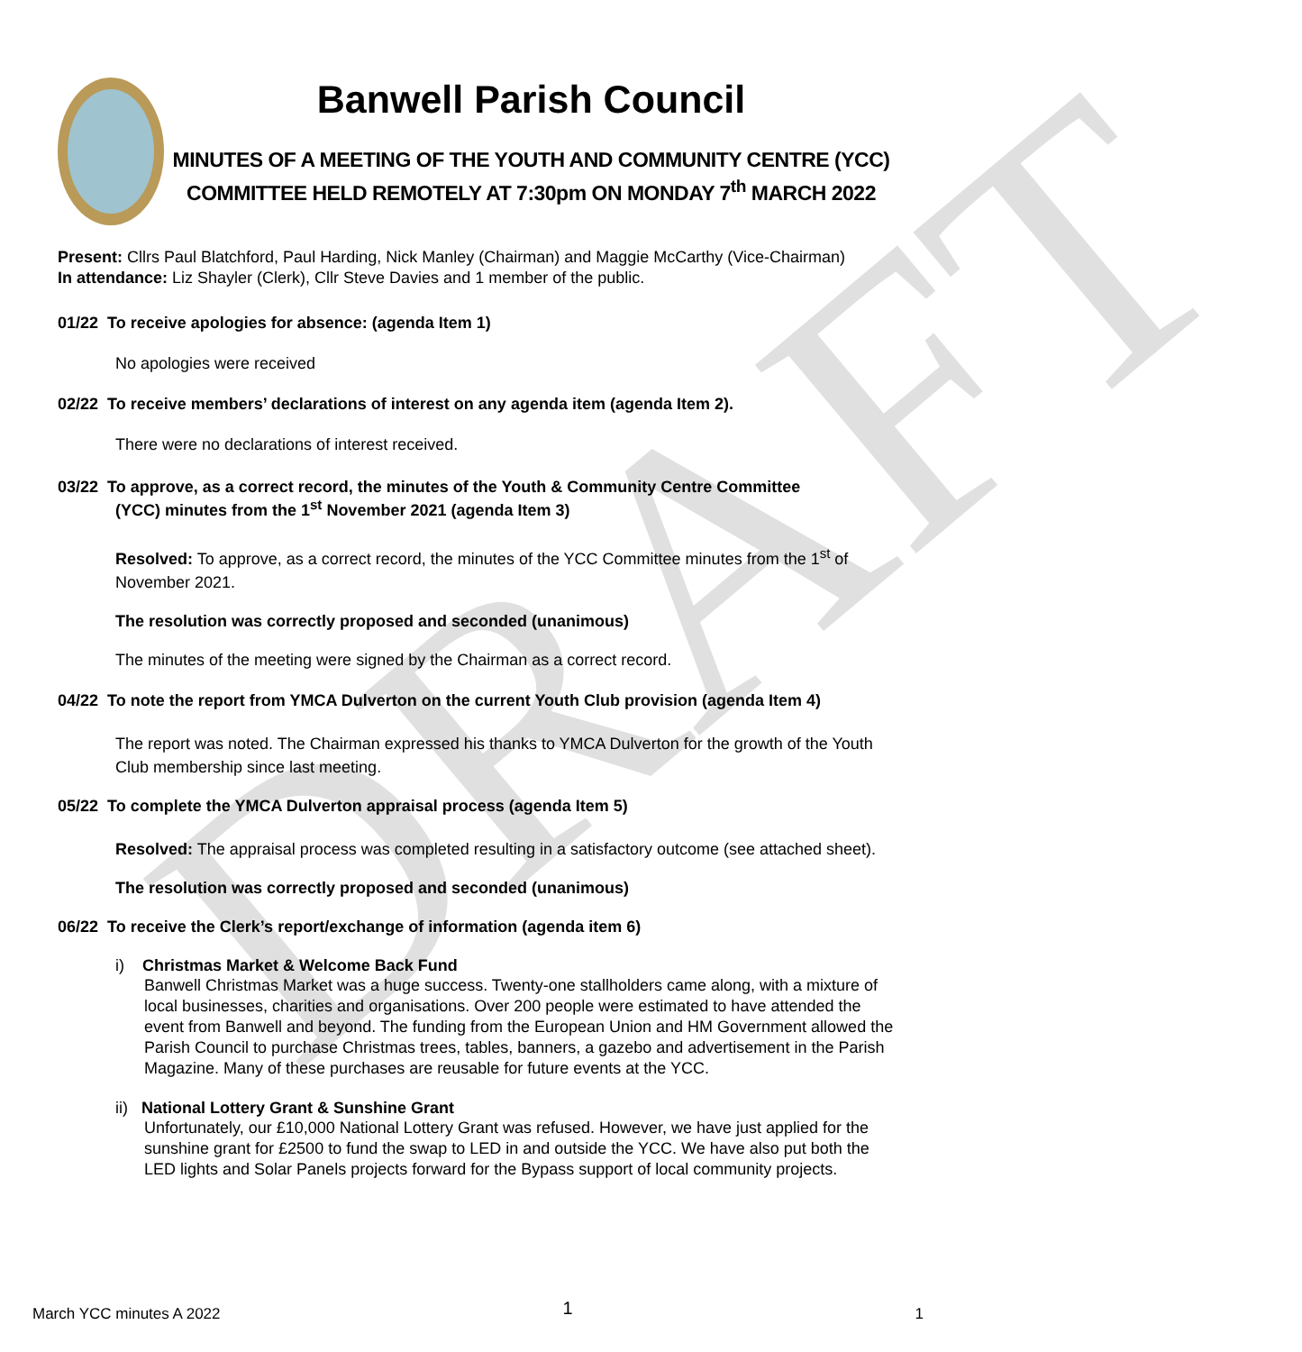DRAFT
Banwell Parish Council
MINUTES OF A MEETING OF THE YOUTH AND COMMUNITY CENTRE (YCC) COMMITTEE HELD REMOTELY AT 7:30pm ON MONDAY 7<sup>th</sup> MARCH 2022
Present: Cllrs Paul Blatchford, Paul Harding, Nick Manley (Chairman) and Maggie McCarthy (Vice-Chairman)
In attendance: Liz Shayler (Clerk), Cllr Steve Davies and 1 member of the public.
01/22 To receive apologies for absence: (agenda Item 1)
No apologies were received
02/22 To receive members’ declarations of interest on any agenda item (agenda Item 2).
There were no declarations of interest received.
03/22 To approve, as a correct record, the minutes of the Youth & Community Centre Committee
(YCC) minutes from the 1<sup>st</sup> November 2021 (agenda Item 3)
Resolved: To approve, as a correct record, the minutes of the YCC Committee minutes from the 1<sup>st</sup> of November 2021.
The resolution was correctly proposed and seconded (unanimous)
The minutes of the meeting were signed by the Chairman as a correct record.
04/22 To note the report from YMCA Dulverton on the current Youth Club provision (agenda Item 4)
The report was noted. The Chairman expressed his thanks to YMCA Dulverton for the growth of the Youth Club membership since last meeting.
05/22 To complete the YMCA Dulverton appraisal process (agenda Item 5)
Resolved: The appraisal process was completed resulting in a satisfactory outcome (see attached sheet).
The resolution was correctly proposed and seconded (unanimous)
06/22 To receive the Clerk’s report/exchange of information (agenda item 6)
i) Christmas Market & Welcome Back Fund
Banwell Christmas Market was a huge success. Twenty-one stallholders came along, with a mixture of local businesses, charities and organisations. Over 200 people were estimated to have attended the event from Banwell and beyond. The funding from the European Union and HM Government allowed the Parish Council to purchase Christmas trees, tables, banners, a gazebo and advertisement in the Parish Magazine. Many of these purchases are reusable for future events at the YCC.
ii) National Lottery Grant & Sunshine Grant
Unfortunately, our £10,000 National Lottery Grant was refused. However, we have just applied for the sunshine grant for £2500 to fund the swap to LED in and outside the YCC. We have also put both the LED lights and Solar Panels projects forward for the Bypass support of local community projects.
March YCC minutes A 2022 1 1